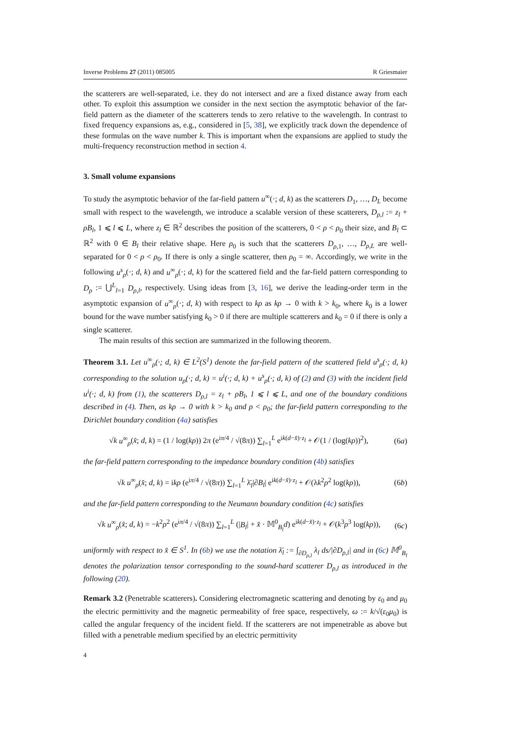Inverse Problems 27 (2011) 085005 R Griesmaier
the scatterers are well-separated, i.e. they do not intersect and are a fixed distance away from each other. To exploit this assumption we consider in the next section the asymptotic behavior of the far-field pattern as the diameter of the scatterers tends to zero relative to the wavelength. In contrast to fixed frequency expansions as, e.g., considered in [5, 38], we explicitly track down the dependence of these formulas on the wave number k. This is important when the expansions are applied to study the multi-frequency reconstruction method in section 4.
3. Small volume expansions
To study the asymptotic behavior of the far-field pattern u<sup>∞</sup>(·; d, k) as the scatterers D<sub>1</sub>, …, D<sub>L</sub> become small with respect to the wavelength, we introduce a scalable version of these scatterers, D<sub>ρ,l</sub> := z<sub>l</sub> + ρB<sub>l</sub>, 1 ⩽ l ⩽ L, where z<sub>l</sub> ∈ ℝ<sup>2</sup> describes the position of the scatterers, 0 < ρ < ρ<sub>0</sub> their size, and B<sub>l</sub> ⊂ ℝ<sup>2</sup> with 0 ∈ B<sub>l</sub> their relative shape. Here ρ<sub>0</sub> is such that the scatterers D<sub>ρ,1</sub>, …, D<sub>ρ,L</sub> are well-separated for 0 < ρ < ρ<sub>0</sub>. If there is only a single scatterer, then ρ<sub>0</sub> = ∞. Accordingly, we write in the following u<sup>s</sup><sub>ρ</sub>(·; d, k) and u<sup>∞</sup><sub>ρ</sub>(·; d, k) for the scattered field and the far-field pattern corresponding to D<sub>ρ</sub> := ⋃<sup>L</sup><sub>l=1</sub> D<sub>ρ,l</sub>, respectively. Using ideas from [3, 16], we derive the leading-order term in the asymptotic expansion of u<sup>∞</sup><sub>ρ</sub>(·; d, k) with respect to kρ as kρ → 0 with k > k<sub>0</sub>, where k<sub>0</sub> is a lower bound for the wave number satisfying k<sub>0</sub> > 0 if there are multiple scatterers and k<sub>0</sub> = 0 if there is only a single scatterer.
The main results of this section are summarized in the following theorem.
Theorem 3.1. Let u<sup>∞</sup><sub>ρ</sub>(·; d, k) ∈ L<sup>2</sup>(S<sup>1</sup>) denote the far-field pattern of the scattered field u<sup>s</sup><sub>ρ</sub>(·; d, k) corresponding to the solution u<sub>ρ</sub>(·; d, k) = u<sup>i</sup>(·; d, k) + u<sup>s</sup><sub>ρ</sub>(·; d, k) of (2) and (3) with the incident field u<sup>i</sup>(·; d, k) from (1), the scatterers D<sub>ρ,l</sub> = z<sub>l</sub> + ρB<sub>l</sub>, 1 ⩽ l ⩽ L, and one of the boundary conditions described in (4). Then, as kρ → 0 with k > k<sub>0</sub> and ρ < ρ<sub>0</sub>; the far-field pattern corresponding to the Dirichlet boundary condition (4a) satisfies
√k u<sup>∞</sup><sub>ρ</sub>(x̂; d, k) = (1 / log(kρ)) 2π (e<sup>iπ/4</sup> / √(8π)) ∑<sub>l=1</sub><sup>L</sup> e<sup>ik(d−x̂)·z<sub>l</sub></sup> + 𝒪(1 / (log(kρ))<sup>2</sup>), (6a)
the far-field pattern corresponding to the impedance boundary condition (4b) satisfies
√k u<sup>∞</sup><sub>ρ</sub>(x̂; d, k) = ikρ (e<sup>iπ/4</sup> / √(8π)) ∑<sub>l=1</sub><sup>L</sup> λ̄<sub>l</sub>|∂B<sub>l</sub>| e<sup>ik(d−x̂)·z<sub>l</sub></sup> + 𝒪(λk<sup>2</sup>ρ<sup>2</sup> log(kρ)), (6b)
and the far-field pattern corresponding to the Neumann boundary condition (4c) satisfies
√k u<sup>∞</sup><sub>ρ</sub>(x̂; d, k) = −k<sup>2</sup>ρ<sup>2</sup> (e<sup>iπ/4</sup> / √(8π)) ∑<sub>l=1</sub><sup>L</sup> (|B<sub>l</sub>| + x̂ · 𝕄<sup>0</sup><sub>B<sub>l</sub></sub>d) e<sup>ik(d−x̂)·z<sub>l</sub></sup> + 𝒪(k<sup>3</sup>ρ<sup>3</sup> log(kρ)), (6c)
uniformly with respect to x̂ ∈ S<sup>1</sup>. In (6b) we use the notation λ̄<sub>l</sub> := ∫<sub>∂D<sub>ρ,l</sub></sub> λ<sub>l</sub> ds/|∂D<sub>ρ,l</sub>| and in (6c) 𝕄<sup>0</sup><sub>B<sub>l</sub></sub> denotes the polarization tensor corresponding to the sound-hard scatterer D<sub>ρ,l</sub> as introduced in the following (20).
Remark 3.2 (Penetrable scatterers). Considering electromagnetic scattering and denoting by ε<sub>0</sub> and μ<sub>0</sub> the electric permittivity and the magnetic permeability of free space, respectively, ω := k/√(ε<sub>0</sub>μ<sub>0</sub>) is called the angular frequency of the incident field. If the scatterers are not impenetrable as above but filled with a penetrable medium specified by an electric permittivity
4